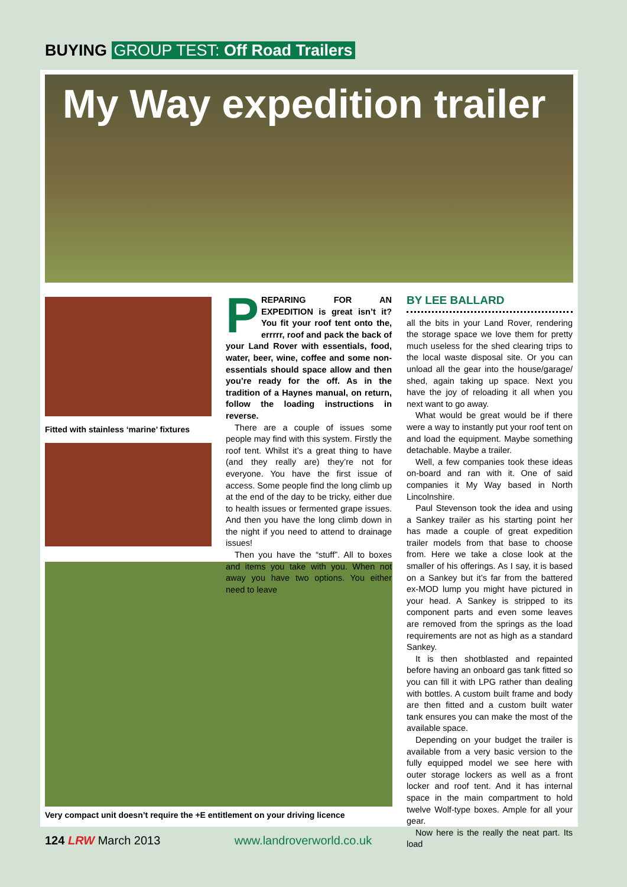BUYING GROUP TEST: Off Road Trailers
My Way expedition trailer
Fitted with stainless ‘marine’ fixtures
Very compact unit doesn’t require the +E entitlement on your driving licence
PREPARING FOR AN EXPEDITION is great isn’t it? You fit your roof tent onto the, errrrr, roof and pack the back of your Land Rover with essentials, food, water, beer, wine, coffee and some non-essentials should space allow and then you’re ready for the off. As in the tradition of a Haynes manual, on return, follow the loading instructions in reverse.
There are a couple of issues some people may find with this system. Firstly the roof tent. Whilst it’s a great thing to have (and they really are) they’re not for everyone. You have the first issue of access. Some people find the long climb up at the end of the day to be tricky, either due to health issues or fermented grape issues. And then you have the long climb down in the night if you need to attend to drainage issues!
Then you have the “stuff”. All to boxes and items you take with you. When not away you have two options. You either need to leave
BY LEE BALLARD
all the bits in your Land Rover, rendering the storage space we love them for pretty much useless for the shed clearing trips to the local waste disposal site. Or you can unload all the gear into the house/garage/ shed, again taking up space. Next you have the joy of reloading it all when you next want to go away.
What would be great would be if there were a way to instantly put your roof tent on and load the equipment. Maybe something detachable. Maybe a trailer.
Well, a few companies took these ideas on-board and ran with it. One of said companies it My Way based in North Lincolnshire.
Paul Stevenson took the idea and using a Sankey trailer as his starting point her has made a couple of great expedition trailer models from that base to choose from. Here we take a close look at the smaller of his offerings. As I say, it is based on a Sankey but it’s far from the battered ex-MOD lump you might have pictured in your head. A Sankey is stripped to its component parts and even some leaves are removed from the springs as the load requirements are not as high as a standard Sankey.
It is then shotblasted and repainted before having an onboard gas tank fitted so you can fill it with LPG rather than dealing with bottles. A custom built frame and body are then fitted and a custom built water tank ensures you can make the most of the available space.
Depending on your budget the trailer is available from a very basic version to the fully equipped model we see here with outer storage lockers as well as a front locker and roof tent. And it has internal space in the main compartment to hold twelve Wolf-type boxes. Ample for all your gear.
Now here is the really the neat part. Its load
124 LRW March 2013 www.landroverworld.co.uk